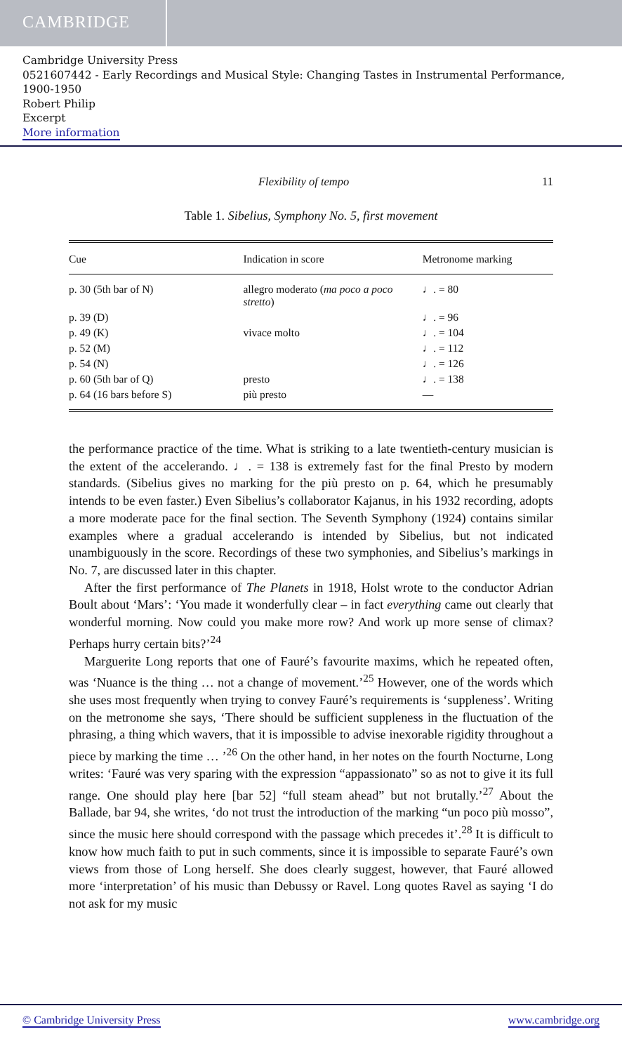CAMBRIDGE
Cambridge University Press
0521607442 - Early Recordings and Musical Style: Changing Tastes in Instrumental Performance, 1900-1950
Robert Philip
Excerpt
More information
Flexibility of tempo 11
Table 1. Sibelius, Symphony No. 5, first movement
| Cue | Indication in score | Metronome marking |
| --- | --- | --- |
| p. 30 (5th bar of N) | allegro moderato ( ma poco a poco stretto ) | ♩. = 80 |
| p. 39 (D) | | ♩. = 96 |
| p. 49 (K) | vivace molto | ♩. = 104 |
| p. 52 (M) | | ♩. = 112 |
| p. 54 (N) | | ♩. = 126 |
| p. 60 (5th bar of Q) | presto | ♩. = 138 |
| p. 64 (16 bars before S) | più presto | — |
the performance practice of the time. What is striking to a late twentieth-century musician is the extent of the accelerando. ♩. = 138 is extremely fast for the final Presto by modern standards. (Sibelius gives no marking for the più presto on p. 64, which he presumably intends to be even faster.) Even Sibelius’s collaborator Kajanus, in his 1932 recording, adopts a more moderate pace for the final section. The Seventh Symphony (1924) contains similar examples where a gradual accelerando is intended by Sibelius, but not indicated unambiguously in the score. Recordings of these two symphonies, and Sibelius’s markings in No. 7, are discussed later in this chapter.
After the first performance of The Planets in 1918, Holst wrote to the conductor Adrian Boult about ‘Mars’: ‘You made it wonderfully clear – in fact everything came out clearly that wonderful morning. Now could you make more row? And work up more sense of climax? Perhaps hurry certain bits?’<sup>24</sup>
Marguerite Long reports that one of Fauré’s favourite maxims, which he repeated often, was ‘Nuance is the thing … not a change of movement.’<sup>25</sup> However, one of the words which she uses most frequently when trying to convey Fauré’s requirements is ‘suppleness’. Writing on the metronome she says, ‘There should be sufficient suppleness in the fluctuation of the phrasing, a thing which wavers, that it is impossible to advise inexorable rigidity throughout a piece by marking the time … ’<sup>26</sup> On the other hand, in her notes on the fourth Nocturne, Long writes: ‘Fauré was very sparing with the expression “appassionato” so as not to give it its full range. One should play here [bar 52] “full steam ahead” but not brutally.’<sup>27</sup> About the Ballade, bar 94, she writes, ‘do not trust the introduction of the marking “un poco più mosso”, since the music here should correspond with the passage which precedes it’.<sup>28</sup> It is difficult to know how much faith to put in such comments, since it is impossible to separate Fauré’s own views from those of Long herself. She does clearly suggest, however, that Fauré allowed more ‘interpretation’ of his music than Debussy or Ravel. Long quotes Ravel as saying ‘I do not ask for my music
© Cambridge University Press www.cambridge.org